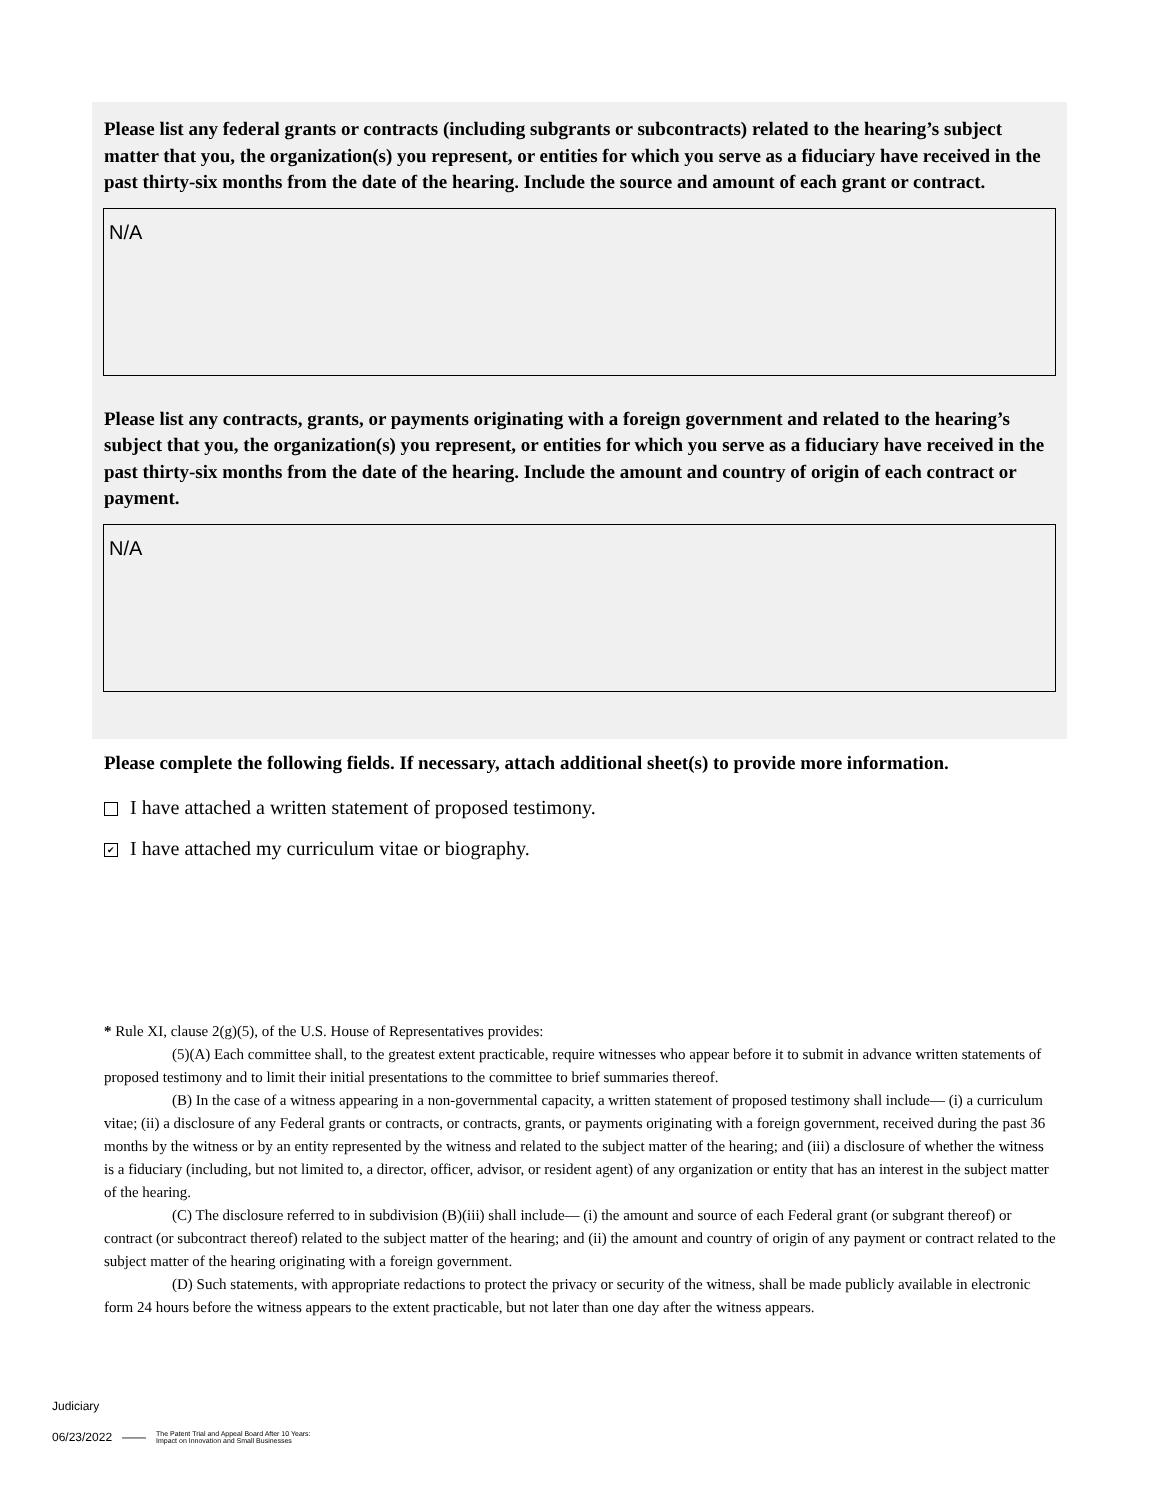Please list any federal grants or contracts (including subgrants or subcontracts) related to the hearing’s subject matter that you, the organization(s) you represent, or entities for which you serve as a fiduciary have received in the past thirty-six months from the date of the hearing. Include the source and amount of each grant or contract.
N/A
Please list any contracts, grants, or payments originating with a foreign government and related to the hearing’s subject that you, the organization(s) you represent, or entities for which you serve as a fiduciary have received in the past thirty-six months from the date of the hearing. Include the amount and country of origin of each contract or payment.
N/A
Please complete the following fields. If necessary, attach additional sheet(s) to provide more information.
I have attached a written statement of proposed testimony.
✔ I have attached my curriculum vitae or biography.
* Rule XI, clause 2(g)(5), of the U.S. House of Representatives provides:
(5)(A) Each committee shall, to the greatest extent practicable, require witnesses who appear before it to submit in advance written statements of proposed testimony and to limit their initial presentations to the committee to brief summaries thereof.
(B) In the case of a witness appearing in a non-governmental capacity, a written statement of proposed testimony shall include— (i) a curriculum vitae; (ii) a disclosure of any Federal grants or contracts, or contracts, grants, or payments originating with a foreign government, received during the past 36 months by the witness or by an entity represented by the witness and related to the subject matter of the hearing; and (iii) a disclosure of whether the witness is a fiduciary (including, but not limited to, a director, officer, advisor, or resident agent) of any organization or entity that has an interest in the subject matter of the hearing.
(C) The disclosure referred to in subdivision (B)(iii) shall include— (i) the amount and source of each Federal grant (or subgrant thereof) or contract (or subcontract thereof) related to the subject matter of the hearing; and (ii) the amount and country of origin of any payment or contract related to the subject matter of the hearing originating with a foreign government.
(D) Such statements, with appropriate redactions to protect the privacy or security of the witness, shall be made publicly available in electronic form 24 hours before the witness appears to the extent practicable, but not later than one day after the witness appears.
Judiciary
06/23/2022 —— The Patent Trial and Appeal Board After 10 Years:
Impact on Innovation and Small Businesses